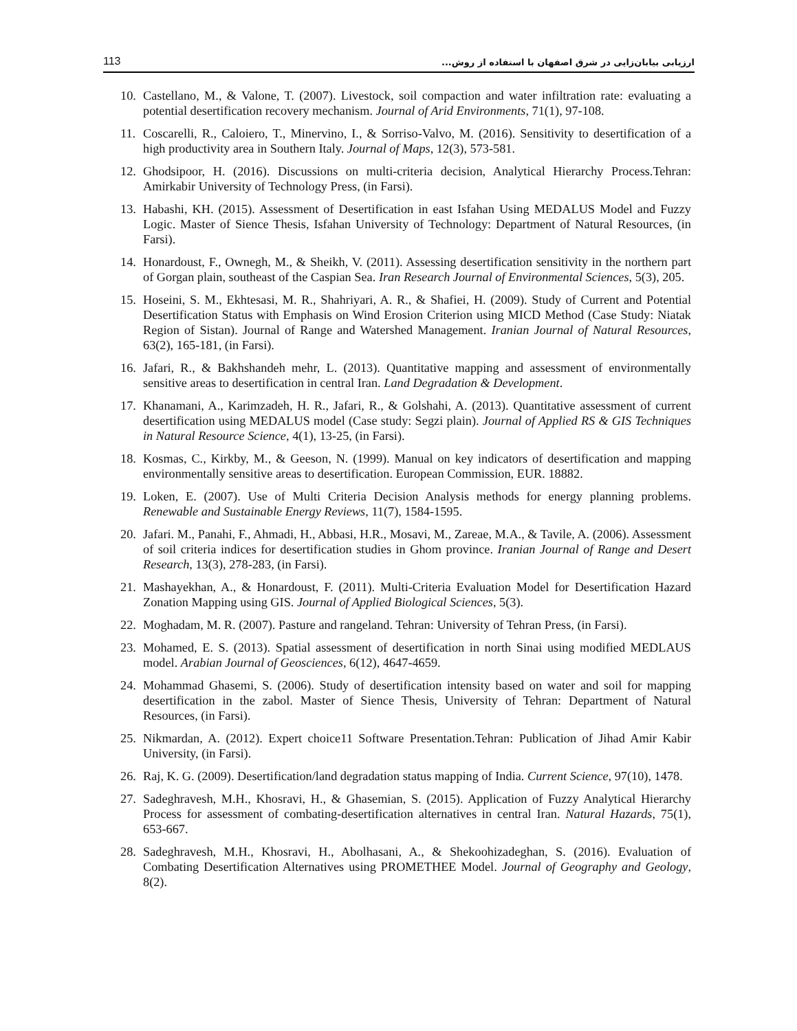113 ارزیابی بیابان‌زایی در شرق اصفهان با استفاده از روش...
10. Castellano, M., & Valone, T. (2007). Livestock, soil compaction and water infiltration rate: evaluating a potential desertification recovery mechanism. Journal of Arid Environments, 71(1), 97-108.
11. Coscarelli, R., Caloiero, T., Minervino, I., & Sorriso-Valvo, M. (2016). Sensitivity to desertification of a high productivity area in Southern Italy. Journal of Maps, 12(3), 573-581.
12. Ghodsipoor, H. (2016). Discussions on multi-criteria decision, Analytical Hierarchy Process.Tehran: Amirkabir University of Technology Press, (in Farsi).
13. Habashi, KH. (2015). Assessment of Desertification in east Isfahan Using MEDALUS Model and Fuzzy Logic. Master of Sience Thesis, Isfahan University of Technology: Department of Natural Resources, (in Farsi).
14. Honardoust, F., Ownegh, M., & Sheikh, V. (2011). Assessing desertification sensitivity in the northern part of Gorgan plain, southeast of the Caspian Sea. Iran Research Journal of Environmental Sciences, 5(3), 205.
15. Hoseini, S. M., Ekhtesasi, M. R., Shahriyari, A. R., & Shafiei, H. (2009). Study of Current and Potential Desertification Status with Emphasis on Wind Erosion Criterion using MICD Method (Case Study: Niatak Region of Sistan). Journal of Range and Watershed Management. Iranian Journal of Natural Resources, 63(2), 165-181, (in Farsi).
16. Jafari, R., & Bakhshandeh mehr, L. (2013). Quantitative mapping and assessment of environmentally sensitive areas to desertification in central Iran. Land Degradation & Development.
17. Khanamani, A., Karimzadeh, H. R., Jafari, R., & Golshahi, A. (2013). Quantitative assessment of current desertification using MEDALUS model (Case study: Segzi plain). Journal of Applied RS & GIS Techniques in Natural Resource Science, 4(1), 13-25, (in Farsi).
18. Kosmas, C., Kirkby, M., & Geeson, N. (1999). Manual on key indicators of desertification and mapping environmentally sensitive areas to desertification. European Commission, EUR. 18882.
19. Loken, E. (2007). Use of Multi Criteria Decision Analysis methods for energy planning problems. Renewable and Sustainable Energy Reviews, 11(7), 1584-1595.
20. Jafari. M., Panahi, F., Ahmadi, H., Abbasi, H.R., Mosavi, M., Zareae, M.A., & Tavile, A. (2006). Assessment of soil criteria indices for desertification studies in Ghom province. Iranian Journal of Range and Desert Research, 13(3), 278-283, (in Farsi).
21. Mashayekhan, A., & Honardoust, F. (2011). Multi-Criteria Evaluation Model for Desertification Hazard Zonation Mapping using GIS. Journal of Applied Biological Sciences, 5(3).
22. Moghadam, M. R. (2007). Pasture and rangeland. Tehran: University of Tehran Press, (in Farsi).
23. Mohamed, E. S. (2013). Spatial assessment of desertification in north Sinai using modified MEDLAUS model. Arabian Journal of Geosciences, 6(12), 4647-4659.
24. Mohammad Ghasemi, S. (2006). Study of desertification intensity based on water and soil for mapping desertification in the zabol. Master of Sience Thesis, University of Tehran: Department of Natural Resources, (in Farsi).
25. Nikmardan, A. (2012). Expert choice11 Software Presentation.Tehran: Publication of Jihad Amir Kabir University, (in Farsi).
26. Raj, K. G. (2009). Desertification/land degradation status mapping of India. Current Science, 97(10), 1478.
27. Sadeghravesh, M.H., Khosravi, H., & Ghasemian, S. (2015). Application of Fuzzy Analytical Hierarchy Process for assessment of combating-desertification alternatives in central Iran. Natural Hazards, 75(1), 653-667.
28. Sadeghravesh, M.H., Khosravi, H., Abolhasani, A., & Shekoohizadeghan, S. (2016). Evaluation of Combating Desertification Alternatives using PROMETHEE Model. Journal of Geography and Geology, 8(2).